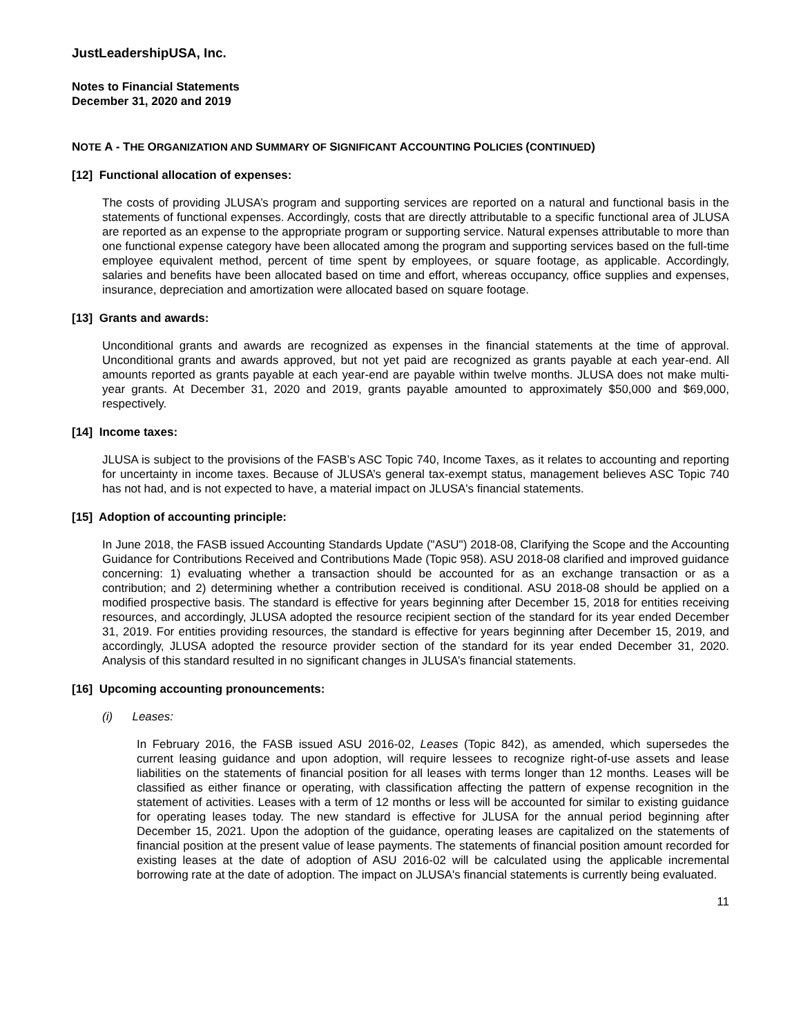JustLeadershipUSA, Inc.
Notes to Financial Statements
December 31, 2020 and 2019
NOTE A - THE ORGANIZATION AND SUMMARY OF SIGNIFICANT ACCOUNTING POLICIES (CONTINUED)
[12] Functional allocation of expenses:
The costs of providing JLUSA’s program and supporting services are reported on a natural and functional basis in the statements of functional expenses. Accordingly, costs that are directly attributable to a specific functional area of JLUSA are reported as an expense to the appropriate program or supporting service. Natural expenses attributable to more than one functional expense category have been allocated among the program and supporting services based on the full-time employee equivalent method, percent of time spent by employees, or square footage, as applicable. Accordingly, salaries and benefits have been allocated based on time and effort, whereas occupancy, office supplies and expenses, insurance, depreciation and amortization were allocated based on square footage.
[13] Grants and awards:
Unconditional grants and awards are recognized as expenses in the financial statements at the time of approval. Unconditional grants and awards approved, but not yet paid are recognized as grants payable at each year-end. All amounts reported as grants payable at each year-end are payable within twelve months. JLUSA does not make multi-year grants. At December 31, 2020 and 2019, grants payable amounted to approximately $50,000 and $69,000, respectively.
[14] Income taxes:
JLUSA is subject to the provisions of the FASB’s ASC Topic 740, Income Taxes, as it relates to accounting and reporting for uncertainty in income taxes. Because of JLUSA’s general tax-exempt status, management believes ASC Topic 740 has not had, and is not expected to have, a material impact on JLUSA's financial statements.
[15] Adoption of accounting principle:
In June 2018, the FASB issued Accounting Standards Update ("ASU") 2018-08, Clarifying the Scope and the Accounting Guidance for Contributions Received and Contributions Made (Topic 958). ASU 2018-08 clarified and improved guidance concerning: 1) evaluating whether a transaction should be accounted for as an exchange transaction or as a contribution; and 2) determining whether a contribution received is conditional. ASU 2018-08 should be applied on a modified prospective basis. The standard is effective for years beginning after December 15, 2018 for entities receiving resources, and accordingly, JLUSA adopted the resource recipient section of the standard for its year ended December 31, 2019. For entities providing resources, the standard is effective for years beginning after December 15, 2019, and accordingly, JLUSA adopted the resource provider section of the standard for its year ended December 31, 2020. Analysis of this standard resulted in no significant changes in JLUSA’s financial statements.
[16] Upcoming accounting pronouncements:
(i) Leases:
In February 2016, the FASB issued ASU 2016-02, Leases (Topic 842), as amended, which supersedes the current leasing guidance and upon adoption, will require lessees to recognize right-of-use assets and lease liabilities on the statements of financial position for all leases with terms longer than 12 months. Leases will be classified as either finance or operating, with classification affecting the pattern of expense recognition in the statement of activities. Leases with a term of 12 months or less will be accounted for similar to existing guidance for operating leases today. The new standard is effective for JLUSA for the annual period beginning after December 15, 2021. Upon the adoption of the guidance, operating leases are capitalized on the statements of financial position at the present value of lease payments. The statements of financial position amount recorded for existing leases at the date of adoption of ASU 2016-02 will be calculated using the applicable incremental borrowing rate at the date of adoption. The impact on JLUSA's financial statements is currently being evaluated.
11